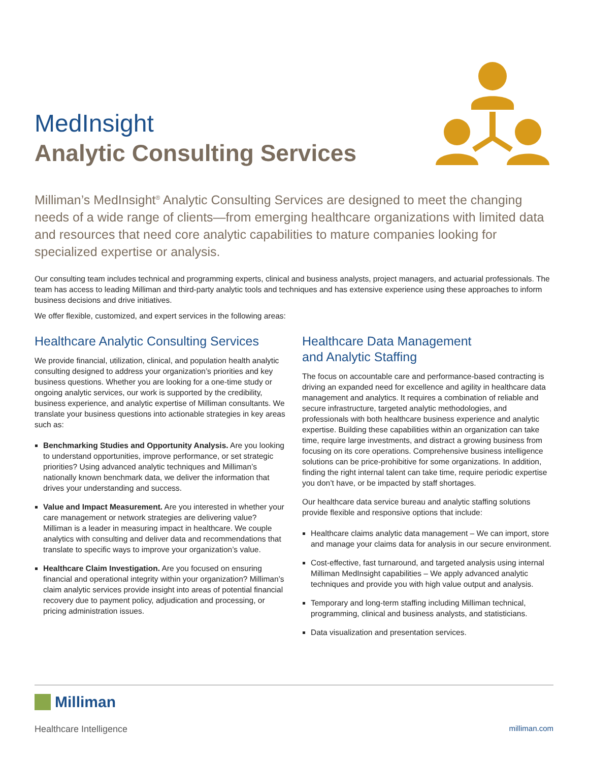MedInsight
Analytic Consulting Services
Milliman’s MedInsight<sup>®</sup> Analytic Consulting Services are designed to meet the changing needs of a wide range of clients—from emerging healthcare organizations with limited data and resources that need core analytic capabilities to mature companies looking for specialized expertise or analysis.
Our consulting team includes technical and programming experts, clinical and business analysts, project managers, and actuarial professionals. The team has access to leading Milliman and third-party analytic tools and techniques and has extensive experience using these approaches to inform business decisions and drive initiatives.
We offer flexible, customized, and expert services in the following areas:
Healthcare Analytic Consulting Services
We provide financial, utilization, clinical, and population health analytic consulting designed to address your organization’s priorities and key business questions. Whether you are looking for a one-time study or ongoing analytic services, our work is supported by the credibility, business experience, and analytic expertise of Milliman consultants. We translate your business questions into actionable strategies in key areas such as:
Benchmarking Studies and Opportunity Analysis. Are you looking to understand opportunities, improve performance, or set strategic priorities? Using advanced analytic techniques and Milliman’s nationally known benchmark data, we deliver the information that drives your understanding and success.
Value and Impact Measurement. Are you interested in whether your care management or network strategies are delivering value? Milliman is a leader in measuring impact in healthcare. We couple analytics with consulting and deliver data and recommendations that translate to specific ways to improve your organization’s value.
Healthcare Claim Investigation. Are you focused on ensuring financial and operational integrity within your organization? Milliman’s claim analytic services provide insight into areas of potential financial recovery due to payment policy, adjudication and processing, or pricing administration issues.
Healthcare Data Management
and Analytic Staffing
The focus on accountable care and performance-based contracting is driving an expanded need for excellence and agility in healthcare data management and analytics. It requires a combination of reliable and secure infrastructure, targeted analytic methodologies, and professionals with both healthcare business experience and analytic expertise. Building these capabilities within an organization can take time, require large investments, and distract a growing business from focusing on its core operations. Comprehensive business intelligence solutions can be price-prohibitive for some organizations. In addition, finding the right internal talent can take time, require periodic expertise you don’t have, or be impacted by staff shortages.
Our healthcare data service bureau and analytic staffing solutions provide flexible and responsive options that include:
Healthcare claims analytic data management – We can import, store and manage your claims data for analysis in our secure environment.
Cost-effective, fast turnaround, and targeted analysis using internal Milliman MedInsight capabilities – We apply advanced analytic techniques and provide you with high value output and analysis.
Temporary and long-term staffing including Milliman technical, programming, clinical and business analysts, and statisticians.
Data visualization and presentation services.
Milliman
Healthcare Intelligence milliman.com